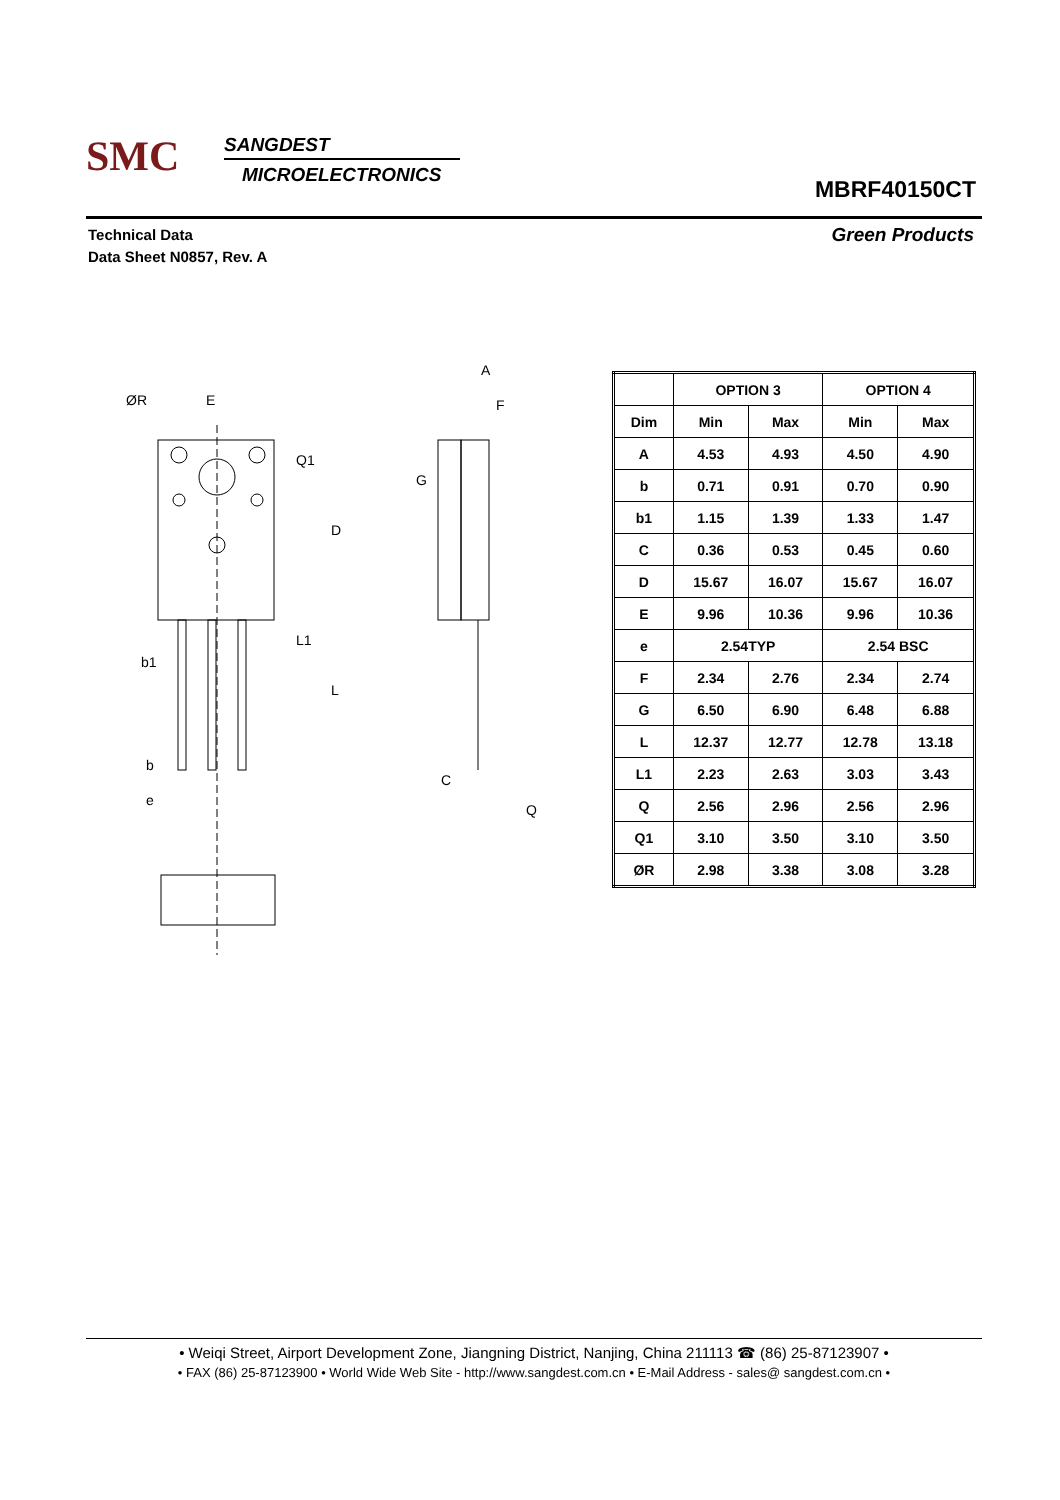SMC
SANGDEST
MICROELECTRONICS
MBRF40150CT
Technical Data
Data Sheet N0857, Rev. A
Green Products
E
ØR
A
F
G
D
Q1
L1
L
b1
b
e
C
Q
| | OPTION 3 | | OPTION 4 | |
| --- | --- | --- | --- | --- |
| Dim | Min | Max | Min | Max |
| A | 4.53 | 4.93 | 4.50 | 4.90 |
| b | 0.71 | 0.91 | 0.70 | 0.90 |
| b1 | 1.15 | 1.39 | 1.33 | 1.47 |
| C | 0.36 | 0.53 | 0.45 | 0.60 |
| D | 15.67 | 16.07 | 15.67 | 16.07 |
| E | 9.96 | 10.36 | 9.96 | 10.36 |
| e | 2.54TYP | | 2.54 BSC | |
| F | 2.34 | 2.76 | 2.34 | 2.74 |
| G | 6.50 | 6.90 | 6.48 | 6.88 |
| L | 12.37 | 12.77 | 12.78 | 13.18 |
| L1 | 2.23 | 2.63 | 3.03 | 3.43 |
| Q | 2.56 | 2.96 | 2.56 | 2.96 |
| Q1 | 3.10 | 3.50 | 3.10 | 3.50 |
| ØR | 2.98 | 3.38 | 3.08 | 3.28 |
• Weiqi Street, Airport Development Zone, Jiangning District, Nanjing, China 211113 ☎ (86) 25-87123907 •
• FAX (86) 25-87123900 • World Wide Web Site - http://www.sangdest.com.cn • E-Mail Address - sales@ sangdest.com.cn •